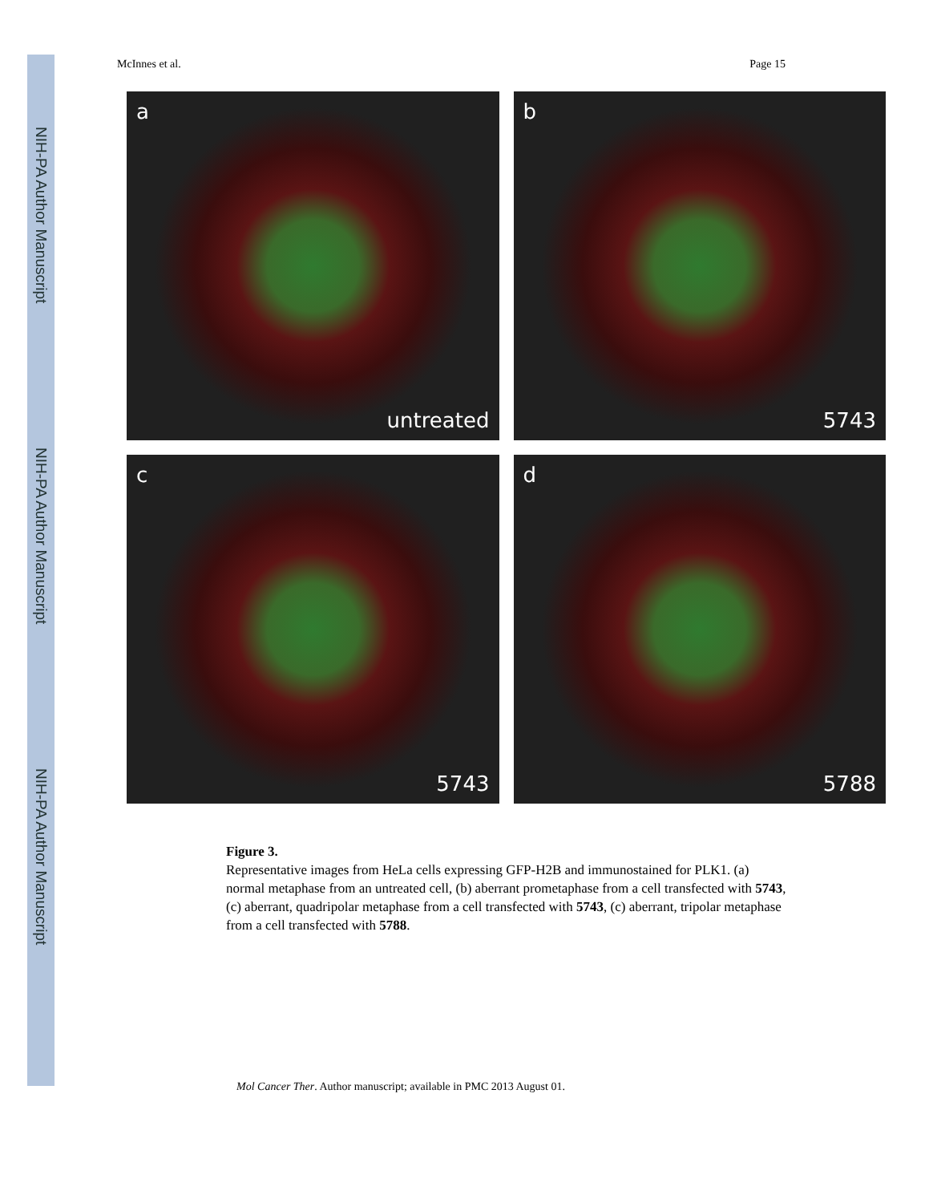NIH-PA Author Manuscript
NIH-PA Author Manuscript
NIH-PA Author Manuscript
McInnes et al. Page 15
a
untreated
b
5743
c
5743
d
5788
Figure 3.
Representative images from HeLa cells expressing GFP-H2B and immunostained for PLK1. (a) normal metaphase from an untreated cell, (b) aberrant prometaphase from a cell transfected with 5743, (c) aberrant, quadripolar metaphase from a cell transfected with 5743, (c) aberrant, tripolar metaphase from a cell transfected with 5788.
Mol Cancer Ther. Author manuscript; available in PMC 2013 August 01.